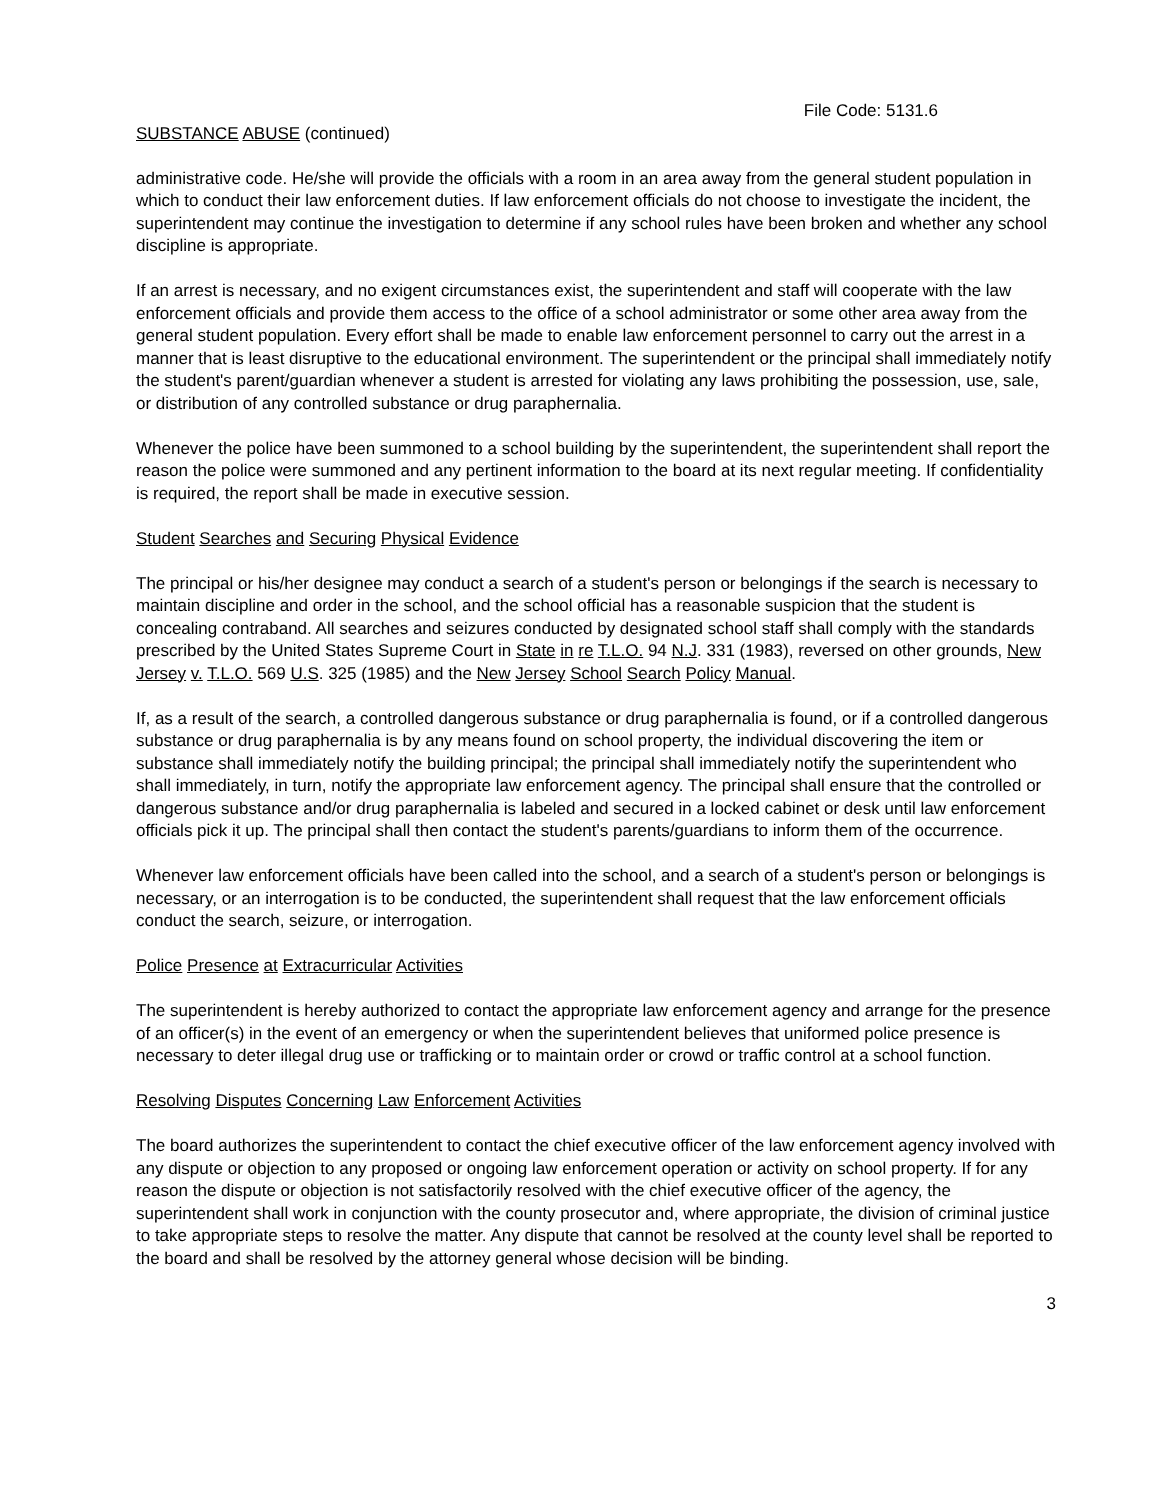File Code: 5131.6
SUBSTANCE ABUSE (continued)
administrative code. He/she will provide the officials with a room in an area away from the general student population in which to conduct their law enforcement duties. If law enforcement officials do not choose to investigate the incident, the superintendent may continue the investigation to determine if any school rules have been broken and whether any school discipline is appropriate.
If an arrest is necessary, and no exigent circumstances exist, the superintendent and staff will cooperate with the law enforcement officials and provide them access to the office of a school administrator or some other area away from the general student population. Every effort shall be made to enable law enforcement personnel to carry out the arrest in a manner that is least disruptive to the educational environment. The superintendent or the principal shall immediately notify the student's parent/guardian whenever a student is arrested for violating any laws prohibiting the possession, use, sale, or distribution of any controlled substance or drug paraphernalia.
Whenever the police have been summoned to a school building by the superintendent, the superintendent shall report the reason the police were summoned and any pertinent information to the board at its next regular meeting. If confidentiality is required, the report shall be made in executive session.
Student Searches and Securing Physical Evidence
The principal or his/her designee may conduct a search of a student's person or belongings if the search is necessary to maintain discipline and order in the school, and the school official has a reasonable suspicion that the student is concealing contraband. All searches and seizures conducted by designated school staff shall comply with the standards prescribed by the United States Supreme Court in State in re T.L.O. 94 N.J. 331 (1983), reversed on other grounds, New Jersey v. T.L.O. 569 U.S. 325 (1985) and the New Jersey School Search Policy Manual.
If, as a result of the search, a controlled dangerous substance or drug paraphernalia is found, or if a controlled dangerous substance or drug paraphernalia is by any means found on school property, the individual discovering the item or substance shall immediately notify the building principal; the principal shall immediately notify the superintendent who shall immediately, in turn, notify the appropriate law enforcement agency. The principal shall ensure that the controlled or dangerous substance and/or drug paraphernalia is labeled and secured in a locked cabinet or desk until law enforcement officials pick it up. The principal shall then contact the student's parents/guardians to inform them of the occurrence.
Whenever law enforcement officials have been called into the school, and a search of a student's person or belongings is necessary, or an interrogation is to be conducted, the superintendent shall request that the law enforcement officials conduct the search, seizure, or interrogation.
Police Presence at Extracurricular Activities
The superintendent is hereby authorized to contact the appropriate law enforcement agency and arrange for the presence of an officer(s) in the event of an emergency or when the superintendent believes that uniformed police presence is necessary to deter illegal drug use or trafficking or to maintain order or crowd or traffic control at a school function.
Resolving Disputes Concerning Law Enforcement Activities
The board authorizes the superintendent to contact the chief executive officer of the law enforcement agency involved with any dispute or objection to any proposed or ongoing law enforcement operation or activity on school property. If for any reason the dispute or objection is not satisfactorily resolved with the chief executive officer of the agency, the superintendent shall work in conjunction with the county prosecutor and, where appropriate, the division of criminal justice to take appropriate steps to resolve the matter. Any dispute that cannot be resolved at the county level shall be reported to the board and shall be resolved by the attorney general whose decision will be binding.
3